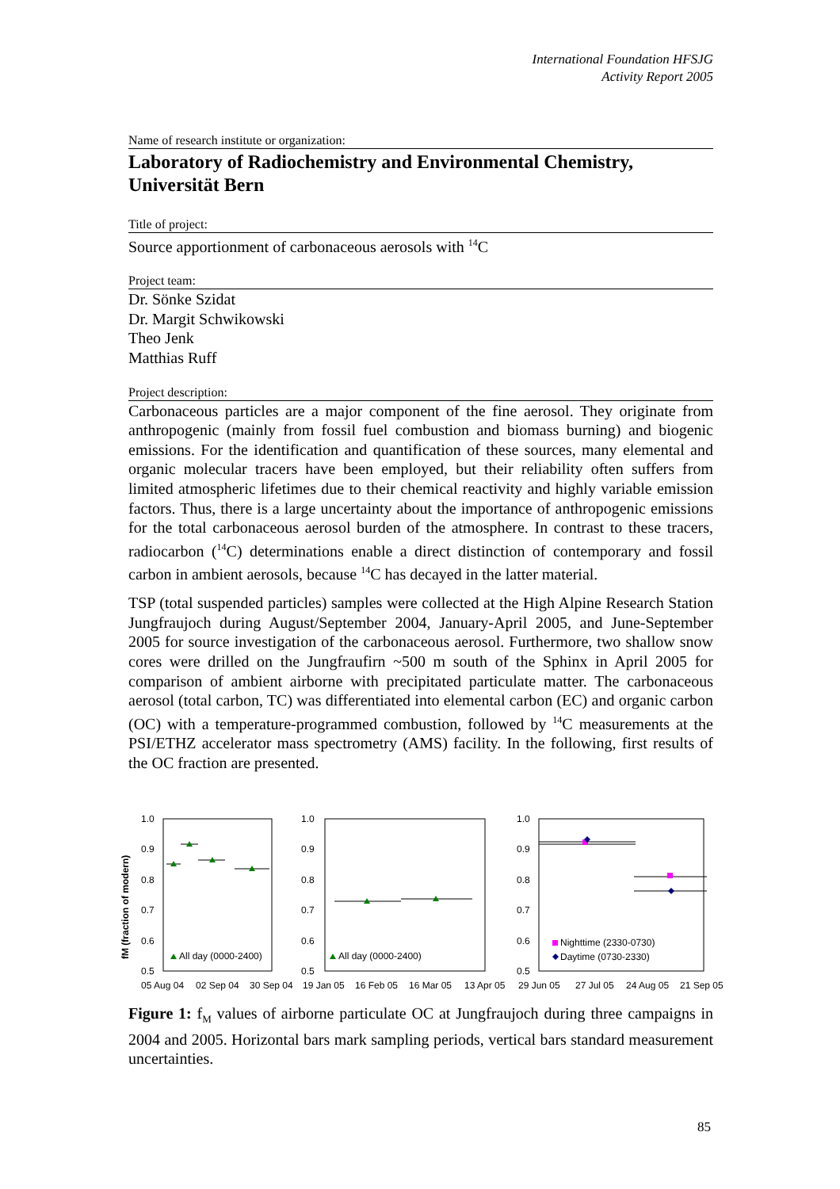International Foundation HFSJG
Activity Report 2005
Name of research institute or organization:
Laboratory of Radiochemistry and Environmental Chemistry, Universität Bern
Title of project:
Source apportionment of carbonaceous aerosols with <sup>14</sup>C
Project team:
Dr. Sönke Szidat
Dr. Margit Schwikowski
Theo Jenk
Matthias Ruff
Project description:
Carbonaceous particles are a major component of the fine aerosol. They originate from anthropogenic (mainly from fossil fuel combustion and biomass burning) and biogenic emissions. For the identification and quantification of these sources, many elemental and organic molecular tracers have been employed, but their reliability often suffers from limited atmospheric lifetimes due to their chemical reactivity and highly variable emission factors. Thus, there is a large uncertainty about the importance of anthropogenic emissions for the total carbonaceous aerosol burden of the atmosphere. In contrast to these tracers, radiocarbon (<sup>14</sup>C) determinations enable a direct distinction of contemporary and fossil carbon in ambient aerosols, because <sup>14</sup>C has decayed in the latter material.
TSP (total suspended particles) samples were collected at the High Alpine Research Station Jungfraujoch during August/September 2004, January-April 2005, and June-September 2005 for source investigation of the carbonaceous aerosol. Furthermore, two shallow snow cores were drilled on the Jungfraufirn ~500 m south of the Sphinx in April 2005 for comparison of ambient airborne with precipitated particulate matter. The carbonaceous aerosol (total carbon, TC) was differentiated into elemental carbon (EC) and organic carbon (OC) with a temperature-programmed combustion, followed by <sup>14</sup>C measurements at the PSI/ETHZ accelerator mass spectrometry (AMS) facility. In the following, first results of the OC fraction are presented.
1.0
0.9
0.8
0.7
0.6
0.5
1.0
0.9
0.8
0.7
0.6
0.5
1.0
0.9
0.8
0.7
0.6
0.5
All day (0000-2400)
All day (0000-2400)
Nighttime (2330-0730)
Daytime (0730-2330)
05 Aug 04
02 Sep 04
30 Sep 04
19 Jan 05
16 Feb 05
16 Mar 05
13 Apr 05
29 Jun 05
27 Jul 05
24 Aug 05
21 Sep 05
fM (fraction of modern)
Figure 1: f<sub>M</sub> values of airborne particulate OC at Jungfraujoch during three campaigns in 2004 and 2005. Horizontal bars mark sampling periods, vertical bars standard measurement uncertainties.
85